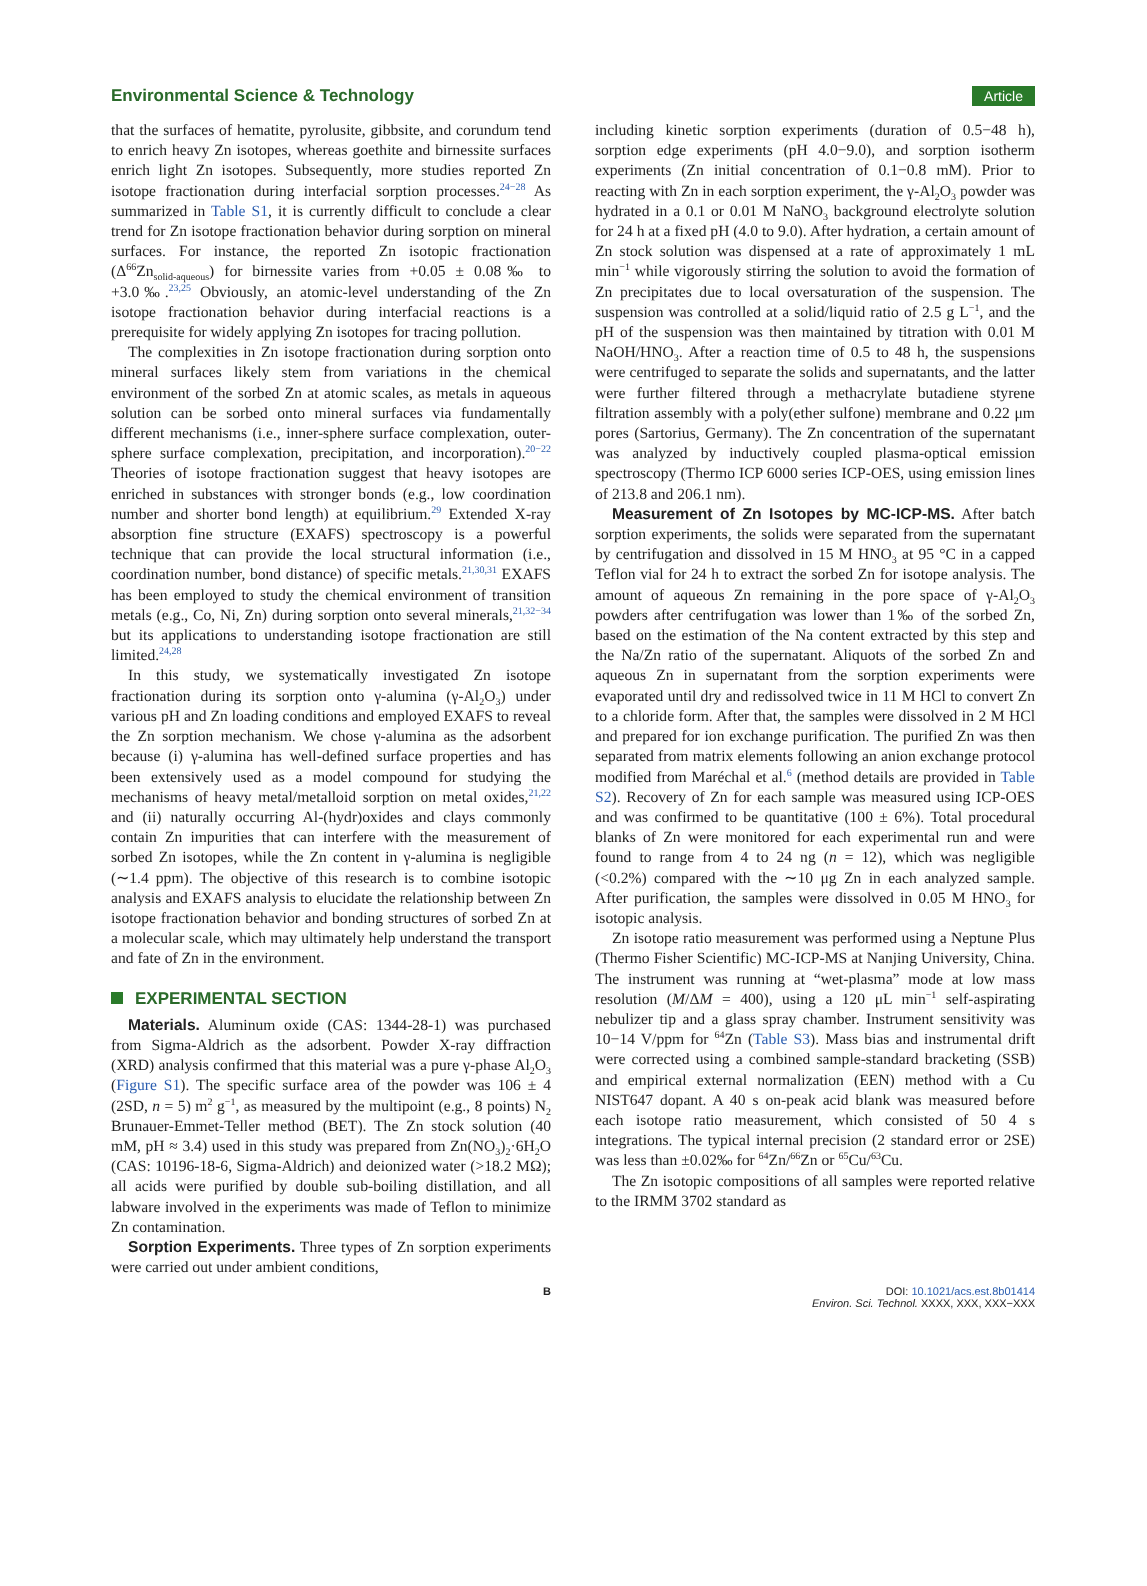Environmental Science & Technology
Article
that the surfaces of hematite, pyrolusite, gibbsite, and corundum tend to enrich heavy Zn isotopes, whereas goethite and birnessite surfaces enrich light Zn isotopes. Subsequently, more studies reported Zn isotope fractionation during interfacial sorption processes.<sup>24−28</sup> As summarized in Table S1, it is currently difficult to conclude a clear trend for Zn isotope fractionation behavior during sorption on mineral surfaces. For instance, the reported Zn isotopic fractionation (Δ<sup>66</sup>Zn<sub>solid-aqueous</sub>) for birnessite varies from +0.05 ± 0.08‰ to +3.0‰.<sup>23,25</sup> Obviously, an atomic-level understanding of the Zn isotope fractionation behavior during interfacial reactions is a prerequisite for widely applying Zn isotopes for tracing pollution.
The complexities in Zn isotope fractionation during sorption onto mineral surfaces likely stem from variations in the chemical environment of the sorbed Zn at atomic scales, as metals in aqueous solution can be sorbed onto mineral surfaces via fundamentally different mechanisms (i.e., inner-sphere surface complexation, outer-sphere surface complexation, precipitation, and incorporation).<sup>20−22</sup> Theories of isotope fractionation suggest that heavy isotopes are enriched in substances with stronger bonds (e.g., low coordination number and shorter bond length) at equilibrium.<sup>29</sup> Extended X-ray absorption fine structure (EXAFS) spectroscopy is a powerful technique that can provide the local structural information (i.e., coordination number, bond distance) of specific metals.<sup>21,30,31</sup> EXAFS has been employed to study the chemical environment of transition metals (e.g., Co, Ni, Zn) during sorption onto several minerals,<sup>21,32−34</sup> but its applications to understanding isotope fractionation are still limited.<sup>24,28</sup>
In this study, we systematically investigated Zn isotope fractionation during its sorption onto γ-alumina (γ-Al<sub>2</sub>O<sub>3</sub>) under various pH and Zn loading conditions and employed EXAFS to reveal the Zn sorption mechanism. We chose γ-alumina as the adsorbent because (i) γ-alumina has well-defined surface properties and has been extensively used as a model compound for studying the mechanisms of heavy metal/metalloid sorption on metal oxides,<sup>21,22</sup> and (ii) naturally occurring Al-(hydr)oxides and clays commonly contain Zn impurities that can interfere with the measurement of sorbed Zn isotopes, while the Zn content in γ-alumina is negligible (∼1.4 ppm). The objective of this research is to combine isotopic analysis and EXAFS analysis to elucidate the relationship between Zn isotope fractionation behavior and bonding structures of sorbed Zn at a molecular scale, which may ultimately help understand the transport and fate of Zn in the environment.
EXPERIMENTAL SECTION
Materials. Aluminum oxide (CAS: 1344-28-1) was purchased from Sigma-Aldrich as the adsorbent. Powder X-ray diffraction (XRD) analysis confirmed that this material was a pure γ-phase Al<sub>2</sub>O<sub>3</sub> (Figure S1). The specific surface area of the powder was 106 ± 4 (2SD, n = 5) m<sup>2</sup> g<sup>−1</sup>, as measured by the multipoint (e.g., 8 points) N<sub>2</sub> Brunauer-Emmet-Teller method (BET). The Zn stock solution (40 mM, pH ≈ 3.4) used in this study was prepared from Zn(NO<sub>3</sub>)<sub>2</sub>·6H<sub>2</sub>O (CAS: 10196-18-6, Sigma-Aldrich) and deionized water (>18.2 MΩ); all acids were purified by double sub-boiling distillation, and all labware involved in the experiments was made of Teflon to minimize Zn contamination.
Sorption Experiments. Three types of Zn sorption experiments were carried out under ambient conditions,
including kinetic sorption experiments (duration of 0.5−48 h), sorption edge experiments (pH 4.0−9.0), and sorption isotherm experiments (Zn initial concentration of 0.1−0.8 mM). Prior to reacting with Zn in each sorption experiment, the γ-Al<sub>2</sub>O<sub>3</sub> powder was hydrated in a 0.1 or 0.01 M NaNO<sub>3</sub> background electrolyte solution for 24 h at a fixed pH (4.0 to 9.0). After hydration, a certain amount of Zn stock solution was dispensed at a rate of approximately 1 mL min<sup>−1</sup> while vigorously stirring the solution to avoid the formation of Zn precipitates due to local oversaturation of the suspension. The suspension was controlled at a solid/liquid ratio of 2.5 g L<sup>−1</sup>, and the pH of the suspension was then maintained by titration with 0.01 M NaOH/HNO<sub>3</sub>. After a reaction time of 0.5 to 48 h, the suspensions were centrifuged to separate the solids and supernatants, and the latter were further filtered through a methacrylate butadiene styrene filtration assembly with a poly(ether sulfone) membrane and 0.22 μm pores (Sartorius, Germany). The Zn concentration of the supernatant was analyzed by inductively coupled plasma-optical emission spectroscopy (Thermo ICP 6000 series ICP-OES, using emission lines of 213.8 and 206.1 nm).
Measurement of Zn Isotopes by MC-ICP-MS. After batch sorption experiments, the solids were separated from the supernatant by centrifugation and dissolved in 15 M HNO<sub>3</sub> at 95 °C in a capped Teflon vial for 24 h to extract the sorbed Zn for isotope analysis. The amount of aqueous Zn remaining in the pore space of γ-Al<sub>2</sub>O<sub>3</sub> powders after centrifugation was lower than 1‰ of the sorbed Zn, based on the estimation of the Na content extracted by this step and the Na/Zn ratio of the supernatant. Aliquots of the sorbed Zn and aqueous Zn in supernatant from the sorption experiments were evaporated until dry and redissolved twice in 11 M HCl to convert Zn to a chloride form. After that, the samples were dissolved in 2 M HCl and prepared for ion exchange purification. The purified Zn was then separated from matrix elements following an anion exchange protocol modified from Maréchal et al.<sup>6</sup> (method details are provided in Table S2). Recovery of Zn for each sample was measured using ICP-OES and was confirmed to be quantitative (100 ± 6%). Total procedural blanks of Zn were monitored for each experimental run and were found to range from 4 to 24 ng (n = 12), which was negligible (<0.2%) compared with the ∼10 μg Zn in each analyzed sample. After purification, the samples were dissolved in 0.05 M HNO<sub>3</sub> for isotopic analysis.
Zn isotope ratio measurement was performed using a Neptune Plus (Thermo Fisher Scientific) MC-ICP-MS at Nanjing University, China. The instrument was running at “wet-plasma” mode at low mass resolution (M/ΔM = 400), using a 120 μL min<sup>−1</sup> self-aspirating nebulizer tip and a glass spray chamber. Instrument sensitivity was 10−14 V/ppm for <sup>64</sup>Zn (Table S3). Mass bias and instrumental drift were corrected using a combined sample-standard bracketing (SSB) and empirical external normalization (EEN) method with a Cu NIST647 dopant. A 40 s on-peak acid blank was measured before each isotope ratio measurement, which consisted of 50 4 s integrations. The typical internal precision (2 standard error or 2SE) was less than ±0.02‰ for <sup>64</sup>Zn/<sup>66</sup>Zn or <sup>65</sup>Cu/<sup>63</sup>Cu.
The Zn isotopic compositions of all samples were reported relative to the IRMM 3702 standard as
B DOI: 10.1021/acs.est.8b01414
Environ. Sci. Technol. XXXX, XXX, XXX−XXX